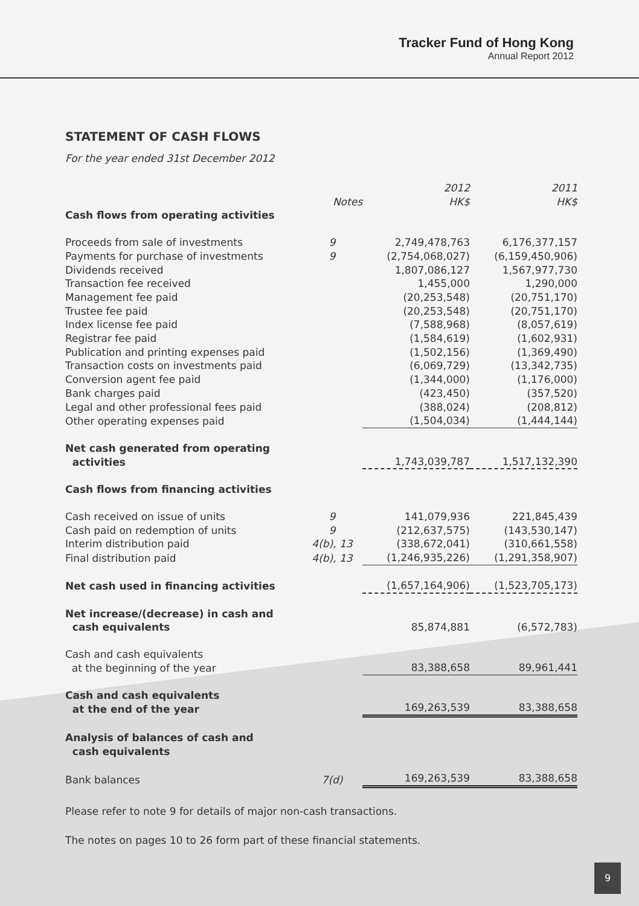Tracker Fund of Hong Kong
Annual Report 2012
STATEMENT OF CASH FLOWS
For the year ended 31st December 2012
| | Notes | 2012 HK$ | 2011 HK$ |
| Cash flows from operating activities | | | |
| Proceeds from sale of investments | 9 | 2,749,478,763 | 6,176,377,157 |
| Payments for purchase of investments | 9 | (2,754,068,027) | (6,159,450,906) |
| Dividends received | | 1,807,086,127 | 1,567,977,730 |
| Transaction fee received | | 1,455,000 | 1,290,000 |
| Management fee paid | | (20,253,548) | (20,751,170) |
| Trustee fee paid | | (20,253,548) | (20,751,170) |
| Index license fee paid | | (7,588,968) | (8,057,619) |
| Registrar fee paid | | (1,584,619) | (1,602,931) |
| Publication and printing expenses paid | | (1,502,156) | (1,369,490) |
| Transaction costs on investments paid | | (6,069,729) | (13,342,735) |
| Conversion agent fee paid | | (1,344,000) | (1,176,000) |
| Bank charges paid | | (423,450) | (357,520) |
| Legal and other professional fees paid | | (388,024) | (208,812) |
| Other operating expenses paid | | (1,504,034) | (1,444,144) |
| Net cash generated from operating activities | | 1,743,039,787 | 1,517,132,390 |
| Cash flows from financing activities | | | |
| Cash received on issue of units | 9 | 141,079,936 | 221,845,439 |
| Cash paid on redemption of units | 9 | (212,637,575) | (143,530,147) |
| Interim distribution paid | 4(b), 13 | (338,672,041) | (310,661,558) |
| Final distribution paid | 4(b), 13 | (1,246,935,226) | (1,291,358,907) |
| Net cash used in financing activities | | (1,657,164,906) | (1,523,705,173) |
| Net increase/(decrease) in cash and cash equivalents | | 85,874,881 | (6,572,783) |
| Cash and cash equivalents at the beginning of the year | | 83,388,658 | 89,961,441 |
| Cash and cash equivalents at the end of the year | | 169,263,539 | 83,388,658 |
| Analysis of balances of cash and cash equivalents | | | |
| Bank balances | 7(d) | 169,263,539 | 83,388,658 |
Please refer to note 9 for details of major non-cash transactions.
The notes on pages 10 to 26 form part of these financial statements.
9